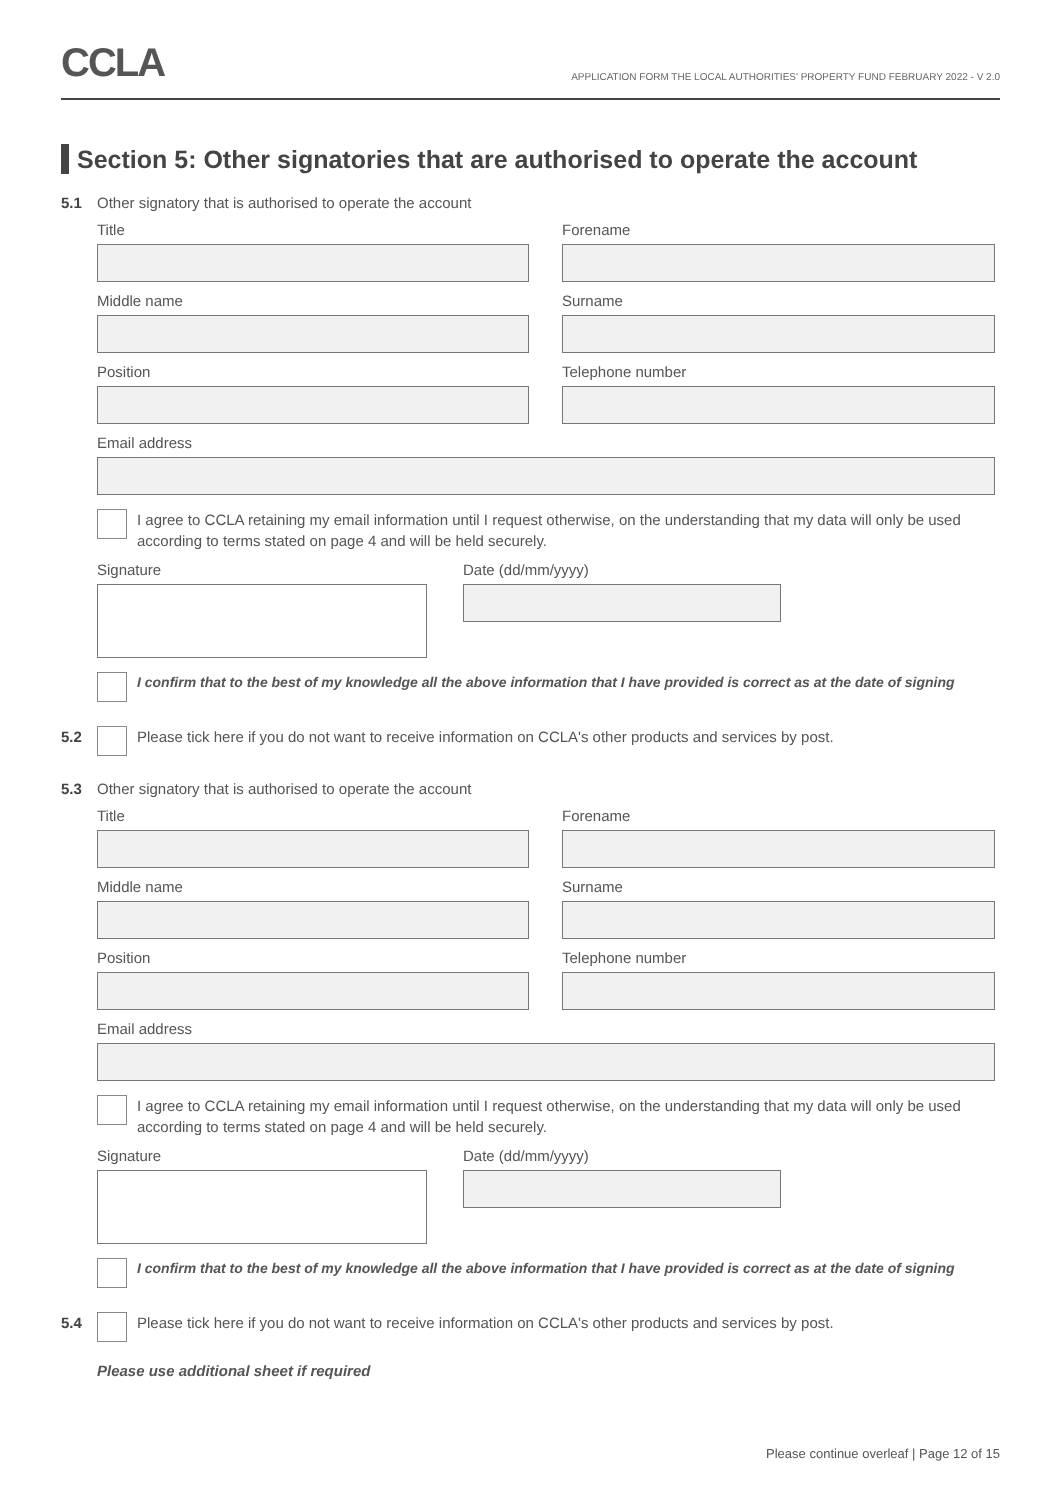CCLA
APPLICATION FORM THE LOCAL AUTHORITIES' PROPERTY FUND FEBRUARY 2022 - V 2.0
Section 5: Other signatories that are authorised to operate the account
5.1 Other signatory that is authorised to operate the account
Title
Forename
Middle name
Surname
Position
Telephone number
Email address
I agree to CCLA retaining my email information until I request otherwise, on the understanding that my data will only be used according to terms stated on page 4 and will be held securely.
Signature
Date (dd/mm/yyyy)
I confirm that to the best of my knowledge all the above information that I have provided is correct as at the date of signing
5.2 Please tick here if you do not want to receive information on CCLA's other products and services by post.
5.3 Other signatory that is authorised to operate the account
Title
Forename
Middle name
Surname
Position
Telephone number
Email address
I agree to CCLA retaining my email information until I request otherwise, on the understanding that my data will only be used according to terms stated on page 4 and will be held securely.
Signature
Date (dd/mm/yyyy)
I confirm that to the best of my knowledge all the above information that I have provided is correct as at the date of signing
5.4 Please tick here if you do not want to receive information on CCLA's other products and services by post.
Please use additional sheet if required
Please continue overleaf | Page 12 of 15